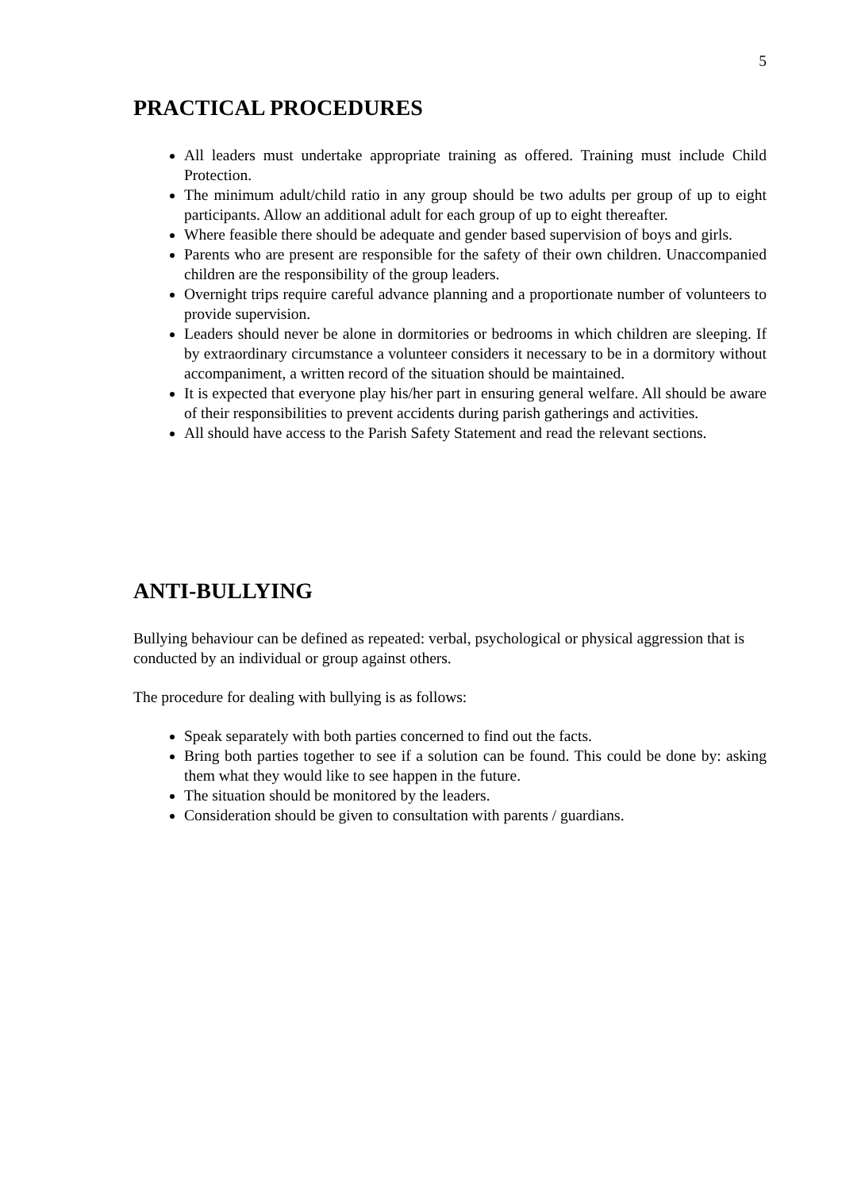5
PRACTICAL PROCEDURES
All leaders must undertake appropriate training as offered. Training must include Child Protection.
The minimum adult/child ratio in any group should be two adults per group of up to eight participants. Allow an additional adult for each group of up to eight thereafter.
Where feasible there should be adequate and gender based supervision of boys and girls.
Parents who are present are responsible for the safety of their own children. Unaccompanied children are the responsibility of the group leaders.
Overnight trips require careful advance planning and a proportionate number of volunteers to provide supervision.
Leaders should never be alone in dormitories or bedrooms in which children are sleeping. If by extraordinary circumstance a volunteer considers it necessary to be in a dormitory without accompaniment, a written record of the situation should be maintained.
It is expected that everyone play his/her part in ensuring general welfare. All should be aware of their responsibilities to prevent accidents during parish gatherings and activities.
All should have access to the Parish Safety Statement and read the relevant sections.
ANTI-BULLYING
Bullying behaviour can be defined as repeated: verbal, psychological or physical aggression that is conducted by an individual or group against others.
The procedure for dealing with bullying is as follows:
Speak separately with both parties concerned to find out the facts.
Bring both parties together to see if a solution can be found. This could be done by: asking them what they would like to see happen in the future.
The situation should be monitored by the leaders.
Consideration should be given to consultation with parents / guardians.